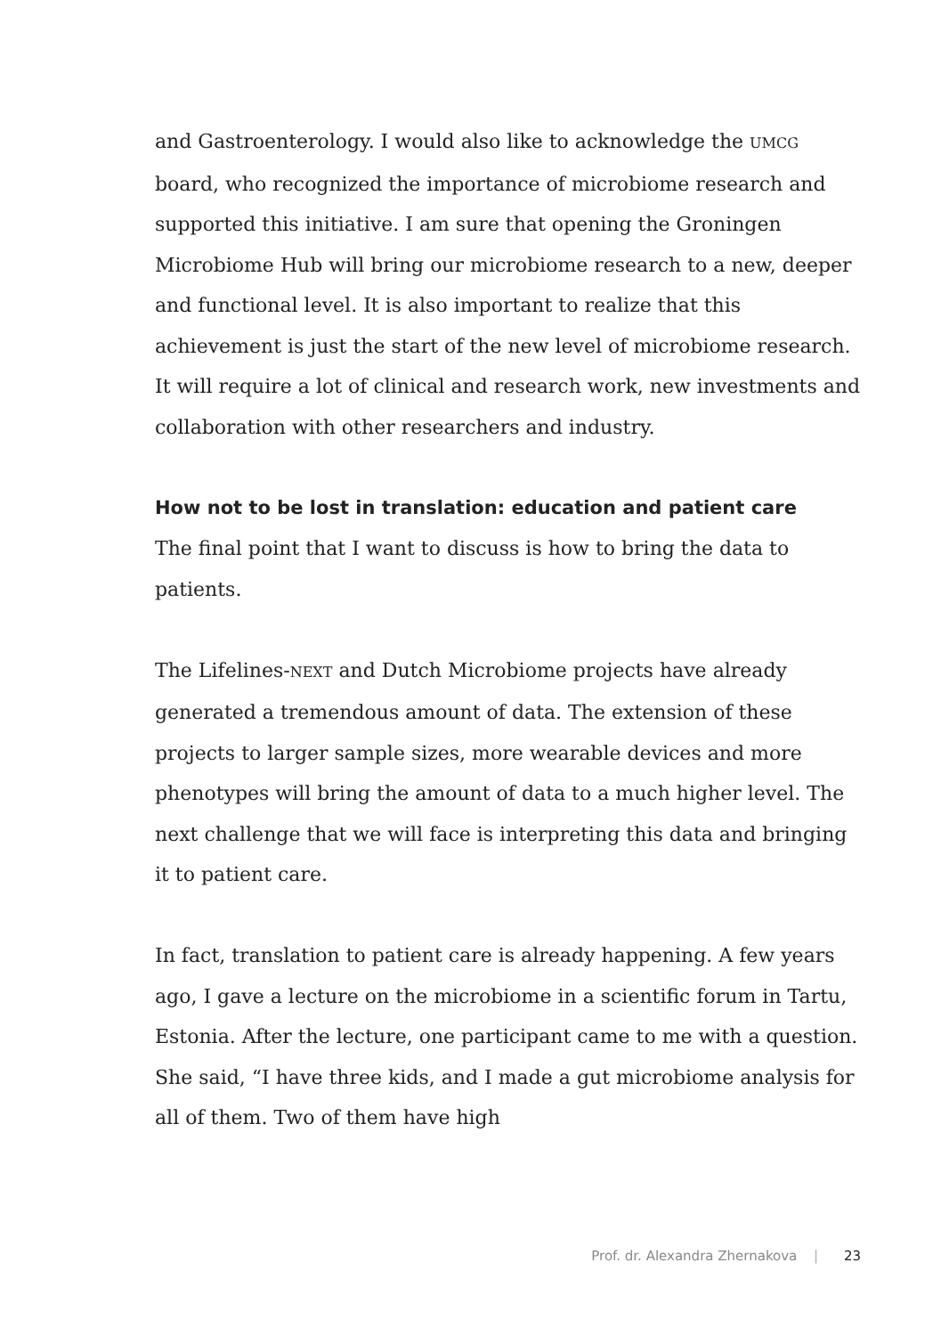and Gastroenterology. I would also like to acknowledge the UMCG board, who recognized the importance of microbiome research and supported this initiative. I am sure that opening the Groningen Microbiome Hub will bring our microbiome research to a new, deeper and functional level. It is also important to realize that this achievement is just the start of the new level of microbiome research. It will require a lot of clinical and research work, new investments and collaboration with other researchers and industry.
How not to be lost in translation: education and patient care
The final point that I want to discuss is how to bring the data to patients.
The Lifelines-NEXT and Dutch Microbiome projects have already generated a tremendous amount of data. The extension of these projects to larger sample sizes, more wearable devices and more phenotypes will bring the amount of data to a much higher level. The next challenge that we will face is interpreting this data and bringing it to patient care.
In fact, translation to patient care is already happening. A few years ago, I gave a lecture on the microbiome in a scientific forum in Tartu, Estonia. After the lecture, one participant came to me with a question. She said, “I have three kids, and I made a gut microbiome analysis for all of them. Two of them have high
Prof. dr. Alexandra Zhernakova | 23